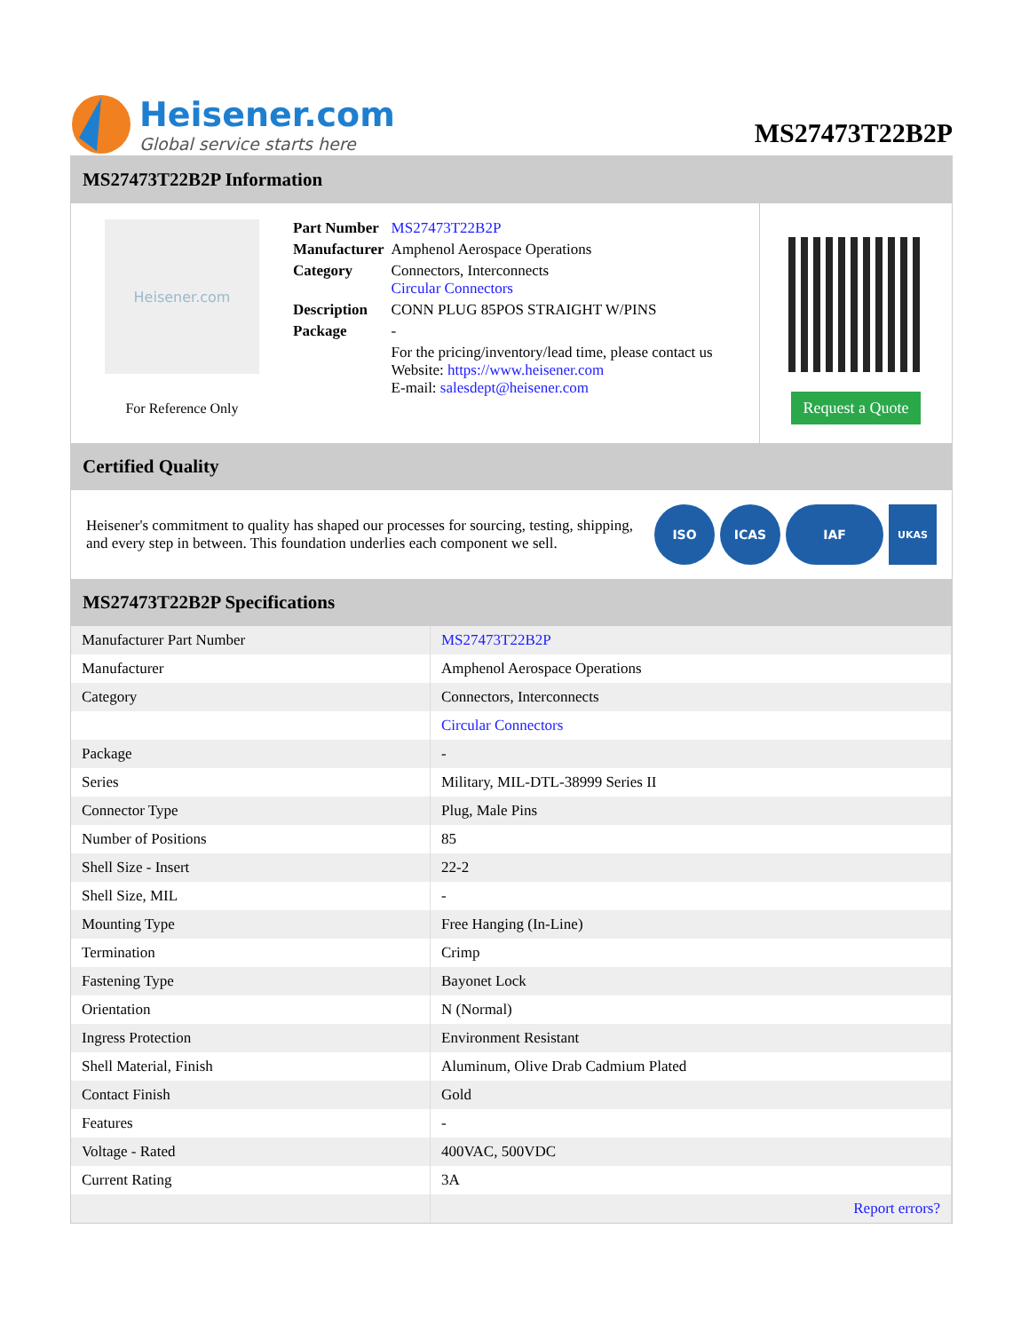Heisener.com
Global service starts here
MS27473T22B2P
MS27473T22B2P Information
Heisener.com
For Reference Only
| Part Number | MS27473T22B2P |
| Manufacturer | Amphenol Aerospace Operations |
| Category | Connectors, Interconnects Circular Connectors |
| Description | CONN PLUG 85POS STRAIGHT W/PINS |
| Package | - |
| | For the pricing/inventory/lead time, please contact us Website: https://www.heisener.com E-mail: salesdept@heisener.com |
Request a Quote
Certified Quality
Heisener's commitment to quality has shaped our processes for sourcing, testing, shipping, and every step in between. This foundation underlies each component we sell.
ISO ICAS IAF
UKAS
MS27473T22B2P Specifications
| Manufacturer Part Number | MS27473T22B2P |
| Manufacturer | Amphenol Aerospace Operations |
| Category | Connectors, Interconnects |
| | Circular Connectors |
| Package | - |
| Series | Military, MIL-DTL-38999 Series II |
| Connector Type | Plug, Male Pins |
| Number of Positions | 85 |
| Shell Size - Insert | 22-2 |
| Shell Size, MIL | - |
| Mounting Type | Free Hanging (In-Line) |
| Termination | Crimp |
| Fastening Type | Bayonet Lock |
| Orientation | N (Normal) |
| Ingress Protection | Environment Resistant |
| Shell Material, Finish | Aluminum, Olive Drab Cadmium Plated |
| Contact Finish | Gold |
| Features | - |
| Voltage - Rated | 400VAC, 500VDC |
| Current Rating | 3A |
| | Report errors? |